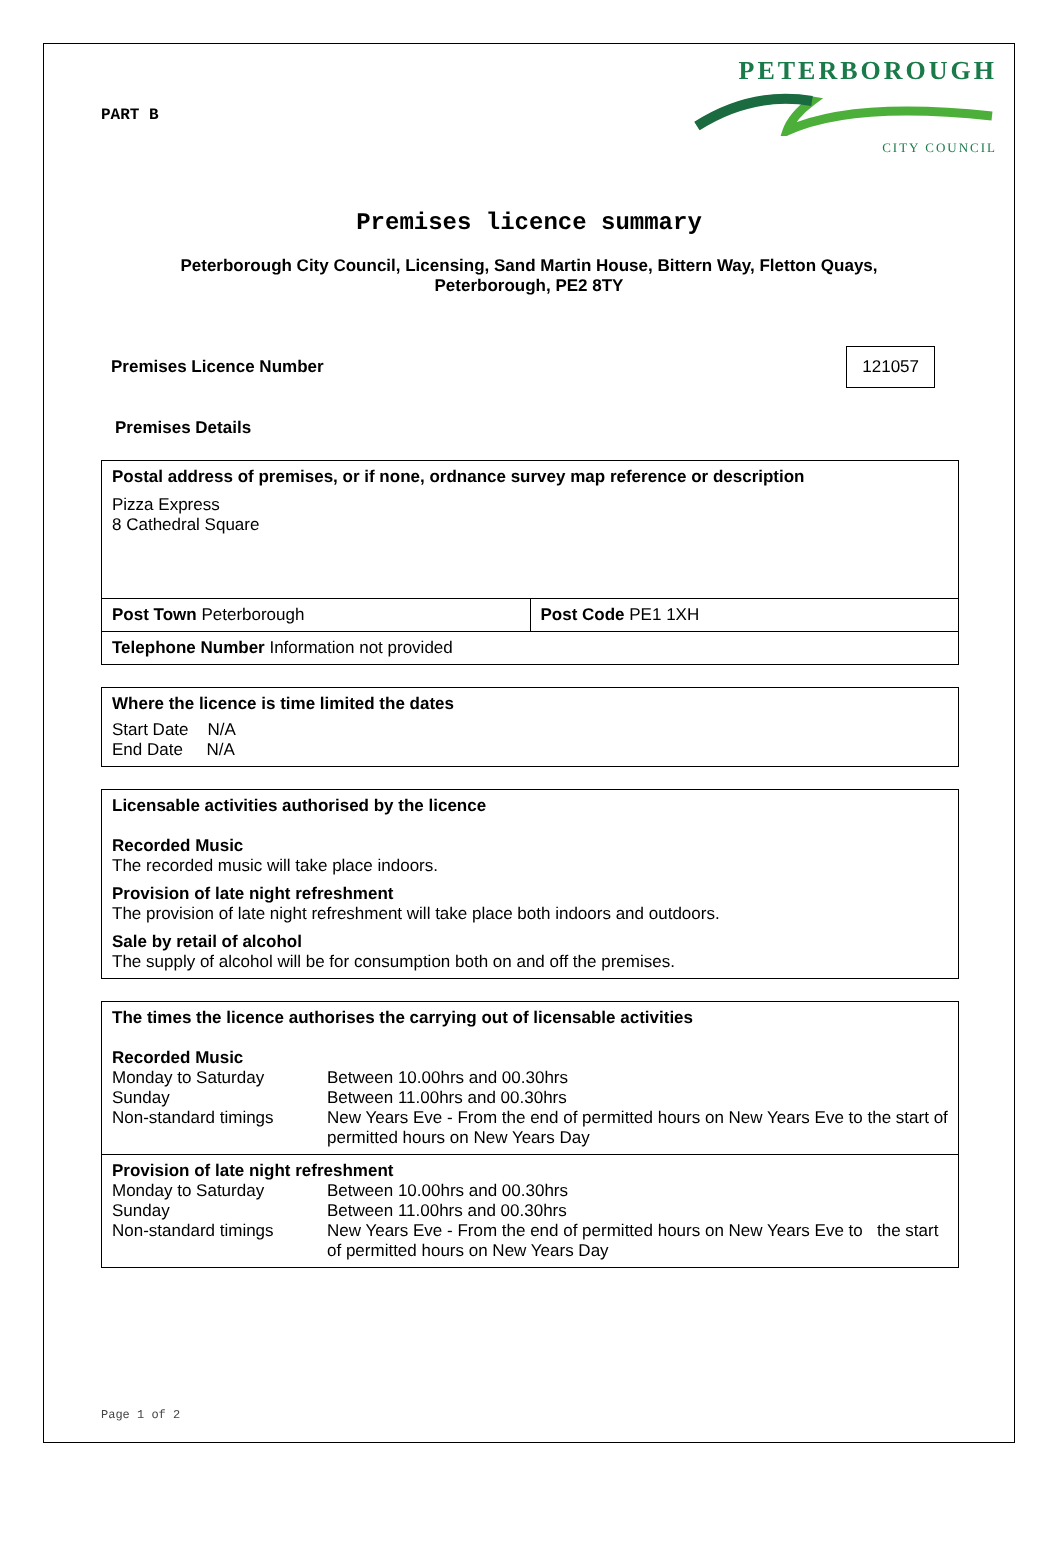PART B
PETERBOROUGH
CITY COUNCIL
Premises licence summary
Peterborough City Council, Licensing, Sand Martin House, Bittern Way, Fletton Quays,
Peterborough, PE2 8TY
Premises Licence Number 121057
Premises Details
| Postal address of premises, or if none, ordnance survey map reference or description Pizza Express 8 Cathedral Square | |
| Post Town Peterborough | Post Code PE1 1XH |
| Telephone Number Information not provided | |
| Where the licence is time limited the dates Start Date N/A End Date N/A |
| Licensable activities authorised by the licence Recorded Music The recorded music will take place indoors. Provision of late night refreshment The provision of late night refreshment will take place both indoors and outdoors. Sale by retail of alcohol The supply of alcohol will be for consumption both on and off the premises. |
| The times the licence authorises the carrying out of licensable activities Recorded Music / Monday to Saturday / Between 10.00hrs and 00.30hrs / / Sunday / Between 11.00hrs and 00.30hrs / / Non-standard timings / New Years Eve - From the end of permitted hours on New Years Eve to the start of permitted hours on New Years Day / |
| Provision of late night refreshment / Monday to Saturday / Between 10.00hrs and 00.30hrs / / Sunday / Between 11.00hrs and 00.30hrs / / Non-standard timings / New Years Eve - From the end of permitted hours on New Years Eve to the start of permitted hours on New Years Day / |
Page 1 of 2